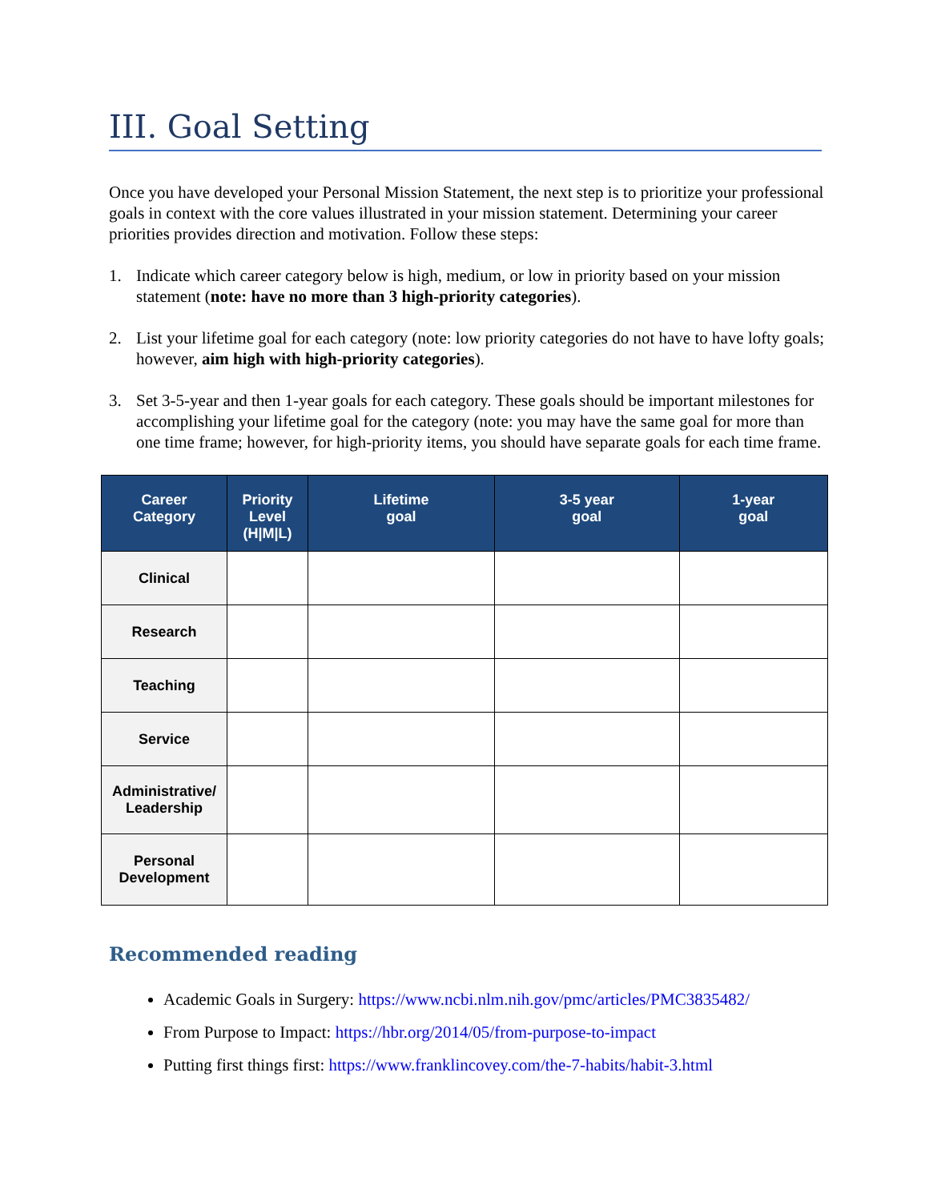III. Goal Setting
Once you have developed your Personal Mission Statement, the next step is to prioritize your professional goals in context with the core values illustrated in your mission statement. Determining your career priorities provides direction and motivation. Follow these steps:
1. Indicate which career category below is high, medium, or low in priority based on your mission statement (note: have no more than 3 high-priority categories).
2. List your lifetime goal for each category (note: low priority categories do not have to have lofty goals; however, aim high with high-priority categories).
3. Set 3-5-year and then 1-year goals for each category. These goals should be important milestones for accomplishing your lifetime goal for the category (note: you may have the same goal for more than one time frame; however, for high-priority items, you should have separate goals for each time frame.
| Career Category | Priority Level (H/M/L) | Lifetime goal | 3-5 year goal | 1-year goal |
| --- | --- | --- | --- | --- |
| Clinical | | | | |
| Research | | | | |
| Teaching | | | | |
| Service | | | | |
| Administrative/ Leadership | | | | |
| Personal Development | | | | |
Recommended reading
Academic Goals in Surgery: https://www.ncbi.nlm.nih.gov/pmc/articles/PMC3835482/
From Purpose to Impact: https://hbr.org/2014/05/from-purpose-to-impact
Putting first things first: https://www.franklincovey.com/the-7-habits/habit-3.html